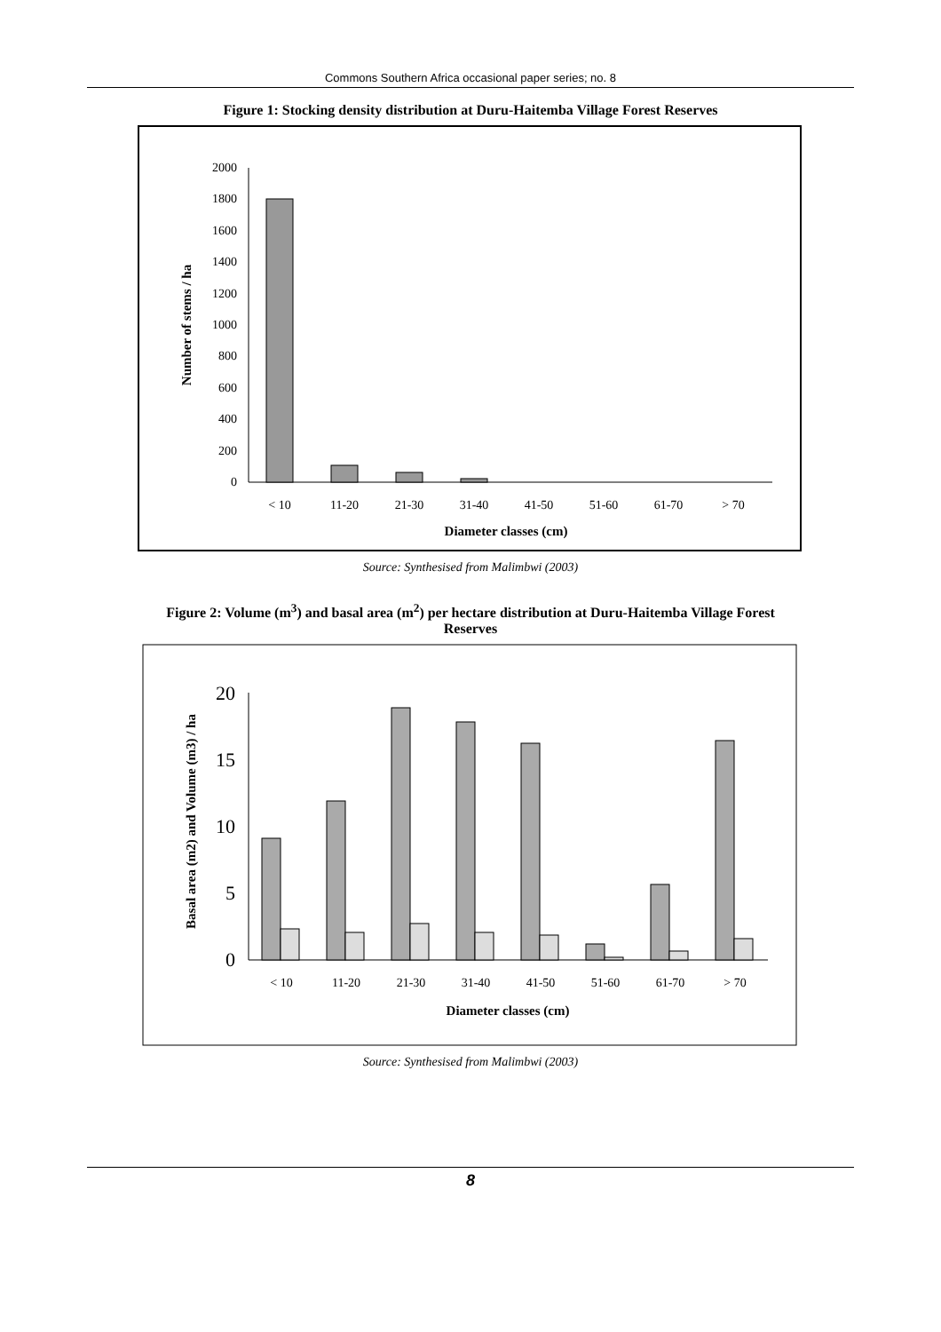Commons Southern Africa occasional paper series; no. 8
Figure 1: Stocking density distribution at Duru-Haitemba Village Forest Reserves
0
200
400
600
800
1000
1200
1400
1600
1800
2000
< 10
11-20
21-30
31-40
41-50
51-60
61-70
> 70
Diameter classes (cm)
Number of stems / ha
Source: Synthesised from Malimbwi (2003)
Figure 2: Volume (m<sup>3</sup>) and basal area (m<sup>2</sup>) per hectare distribution at Duru-Haitemba Village Forest
Reserves
0
5
10
15
20
< 10
11-20
21-30
31-40
41-50
51-60
61-70
> 70
Diameter classes (cm)
Basal area (m2) and Volume (m3) / ha
Source: Synthesised from Malimbwi (2003)
8